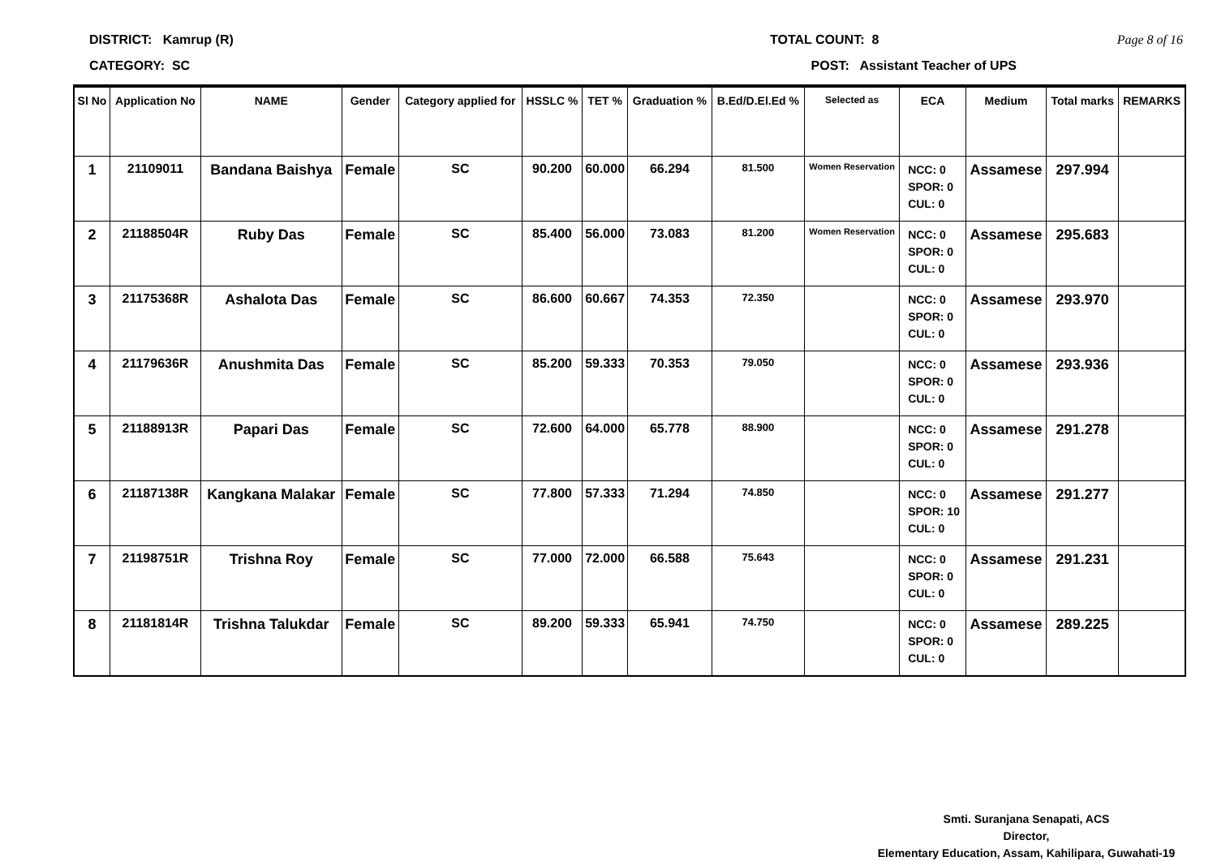DISTRICT: Kamrup (R) TOTAL COUNT: 8 Page 8 of 16
CATEGORY: SC POST: Assistant Teacher of UPS
| Sl No | Application No | NAME | Gender | Category applied for | HSSLC % | TET % | Graduation % | B.Ed/D.El.Ed % | Selected as | ECA | Medium | Total marks | REMARKS |
| --- | --- | --- | --- | --- | --- | --- | --- | --- | --- | --- | --- | --- | --- |
| 1 | 21109011 | Bandana Baishya | Female | SC | 90.200 | 60.000 | 66.294 | 81.500 | Women Reservation | NCC: 0 SPOR: 0 CUL: 0 | Assamese | 297.994 | |
| 2 | 21188504R | Ruby Das | Female | SC | 85.400 | 56.000 | 73.083 | 81.200 | Women Reservation | NCC: 0 SPOR: 0 CUL: 0 | Assamese | 295.683 | |
| 3 | 21175368R | Ashalota Das | Female | SC | 86.600 | 60.667 | 74.353 | 72.350 | | NCC: 0 SPOR: 0 CUL: 0 | Assamese | 293.970 | |
| 4 | 21179636R | Anushmita Das | Female | SC | 85.200 | 59.333 | 70.353 | 79.050 | | NCC: 0 SPOR: 0 CUL: 0 | Assamese | 293.936 | |
| 5 | 21188913R | Papari Das | Female | SC | 72.600 | 64.000 | 65.778 | 88.900 | | NCC: 0 SPOR: 0 CUL: 0 | Assamese | 291.278 | |
| 6 | 21187138R | Kangkana Malakar | Female | SC | 77.800 | 57.333 | 71.294 | 74.850 | | NCC: 0 SPOR: 10 CUL: 0 | Assamese | 291.277 | |
| 7 | 21198751R | Trishna Roy | Female | SC | 77.000 | 72.000 | 66.588 | 75.643 | | NCC: 0 SPOR: 0 CUL: 0 | Assamese | 291.231 | |
| 8 | 21181814R | Trishna Talukdar | Female | SC | 89.200 | 59.333 | 65.941 | 74.750 | | NCC: 0 SPOR: 0 CUL: 0 | Assamese | 289.225 | |
Smti. Suranjana Senapati, ACS
Director,
Elementary Education, Assam, Kahilipara, Guwahati-19